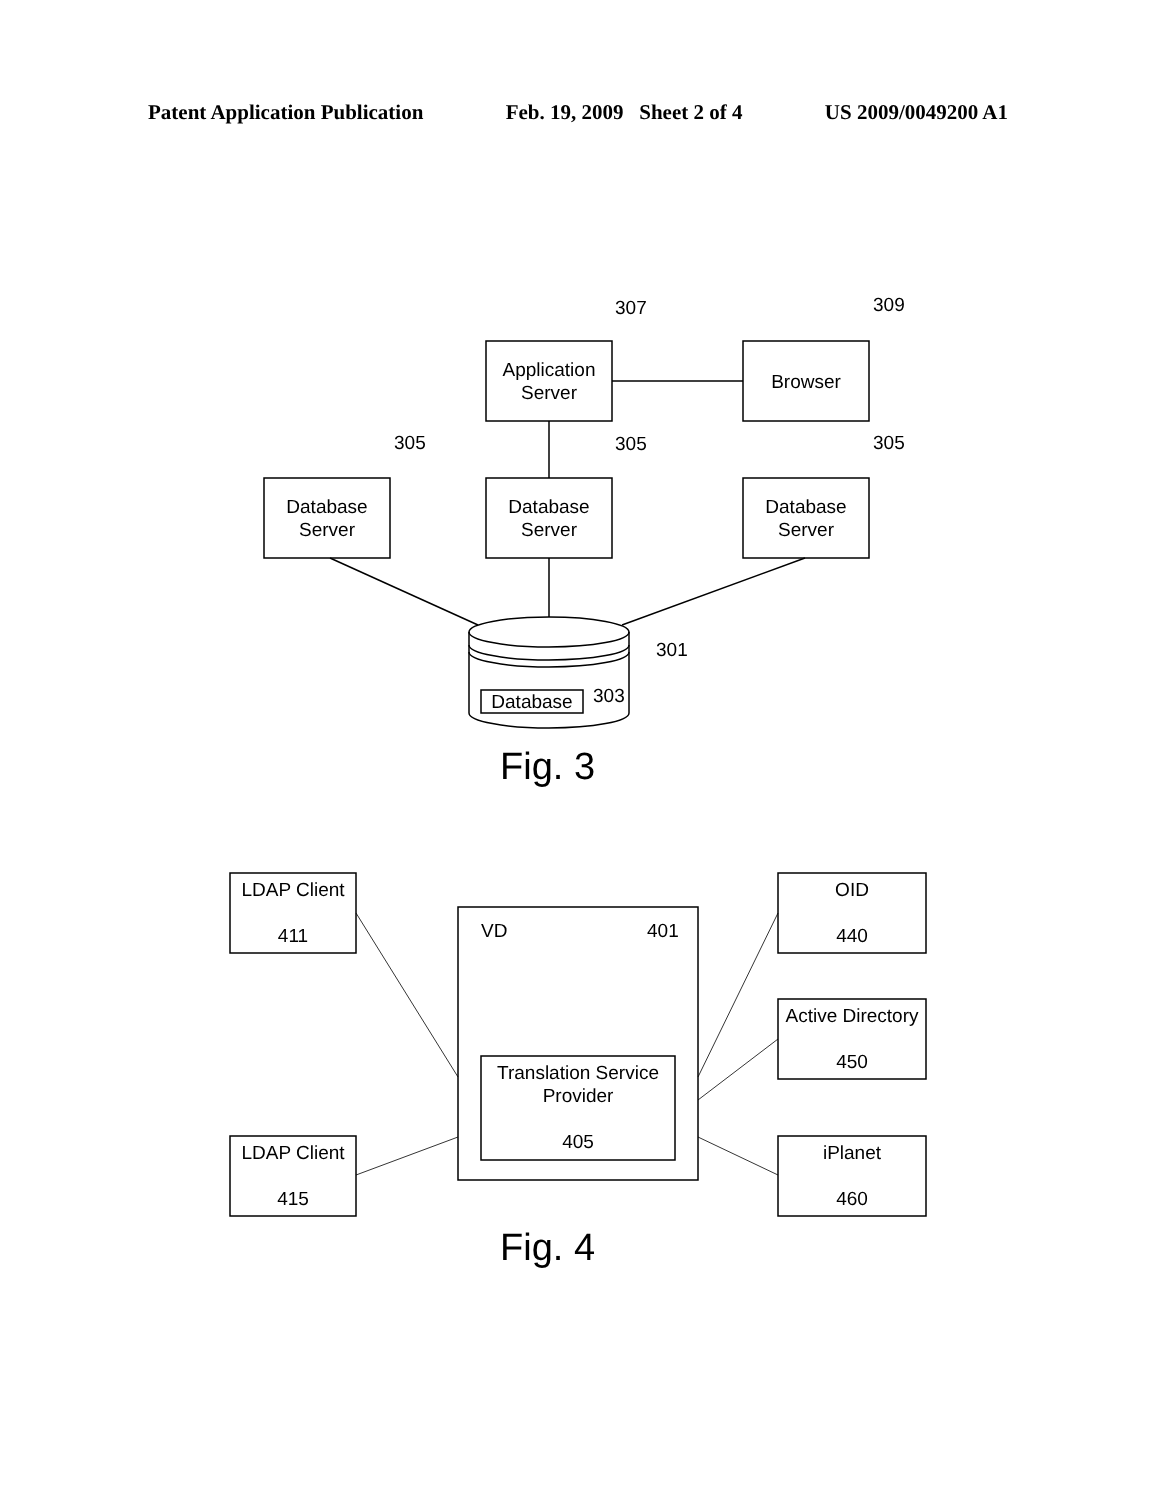Patent Application Publication Feb. 19, 2009 Sheet 2 of 4 US 2009/0049200 A1
Application
Server
Browser
Database
Server
Database
Server
Database
Server
307 309
305 305 305
301
Database 303
Fig. 3
LDAP Client
411
VD 401
Translation Service
Provider
405
LDAP Client
415
OID
440
Active Directory
450
iPlanet
460
Fig. 4